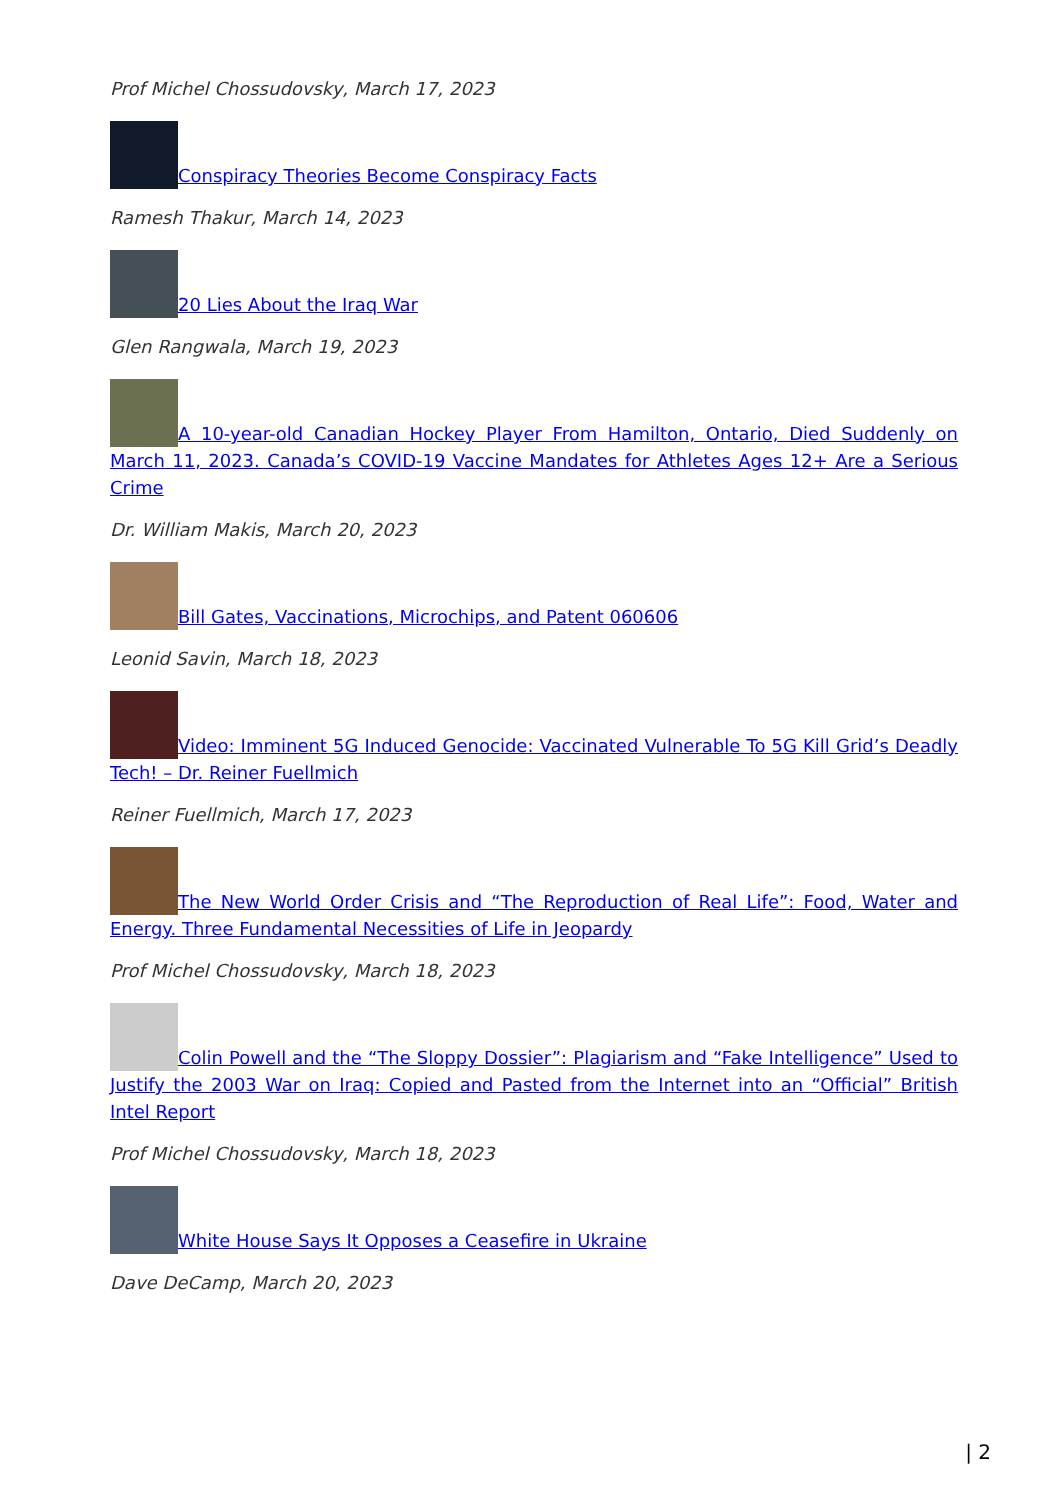Prof Michel Chossudovsky, March 17, 2023
Conspiracy Theories Become Conspiracy Facts
Ramesh Thakur, March 14, 2023
20 Lies About the Iraq War
Glen Rangwala, March 19, 2023
A 10-year-old Canadian Hockey Player From Hamilton, Ontario, Died Suddenly on March 11, 2023. Canada’s COVID-19 Vaccine Mandates for Athletes Ages 12+ Are a Serious Crime
Dr. William Makis, March 20, 2023
Bill Gates, Vaccinations, Microchips, and Patent 060606
Leonid Savin, March 18, 2023
Video: Imminent 5G Induced Genocide: Vaccinated Vulnerable To 5G Kill Grid’s Deadly Tech! – Dr. Reiner Fuellmich
Reiner Fuellmich, March 17, 2023
The New World Order Crisis and “The Reproduction of Real Life”: Food, Water and Energy. Three Fundamental Necessities of Life in Jeopardy
Prof Michel Chossudovsky, March 18, 2023
Colin Powell and the “The Sloppy Dossier”: Plagiarism and “Fake Intelligence” Used to Justify the 2003 War on Iraq: Copied and Pasted from the Internet into an “Official” British Intel Report
Prof Michel Chossudovsky, March 18, 2023
White House Says It Opposes a Ceasefire in Ukraine
Dave DeCamp, March 20, 2023
| 2